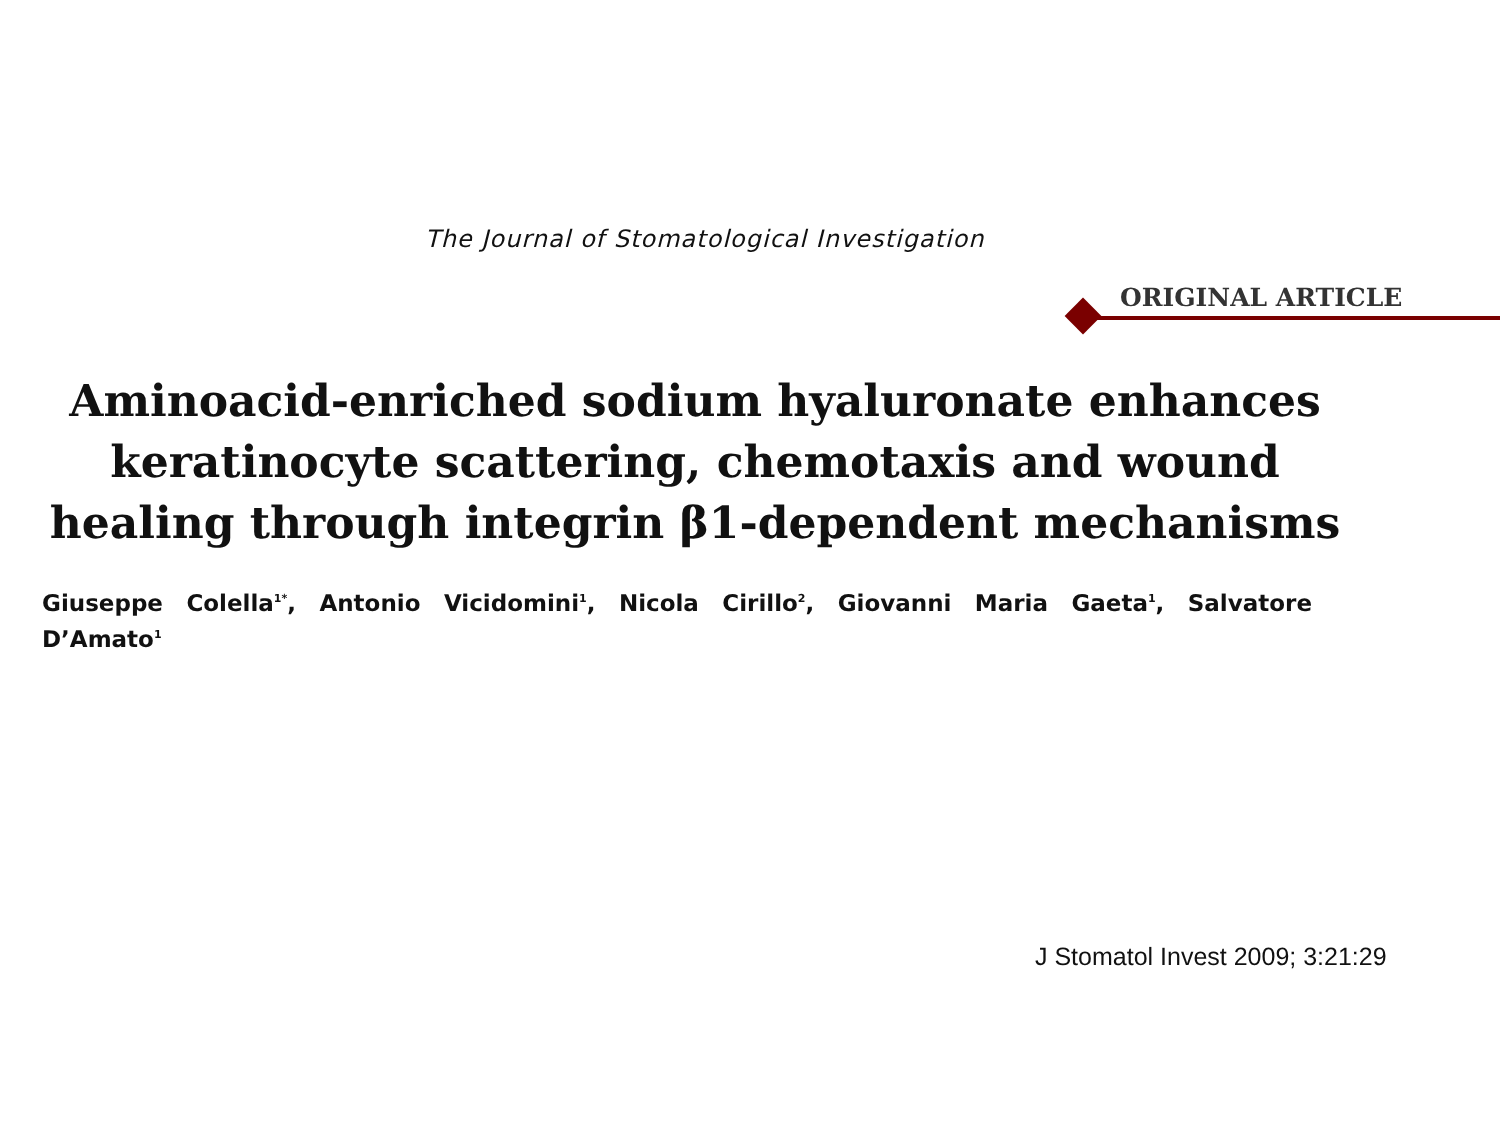The Journal of Stomatological Investigation
ORIGINAL ARTICLE
Aminoacid-enriched sodium hyaluronate enhances keratinocyte scattering, chemotaxis and wound healing through integrin β1-dependent mechanisms
Giuseppe Colella<sup>1*</sup>, Antonio Vicidomini<sup>1</sup>, Nicola Cirillo<sup>2</sup>, Giovanni Maria Gaeta<sup>1</sup>, Salvatore D’Amato<sup>1</sup>
J Stomatol Invest 2009; 3:21:29